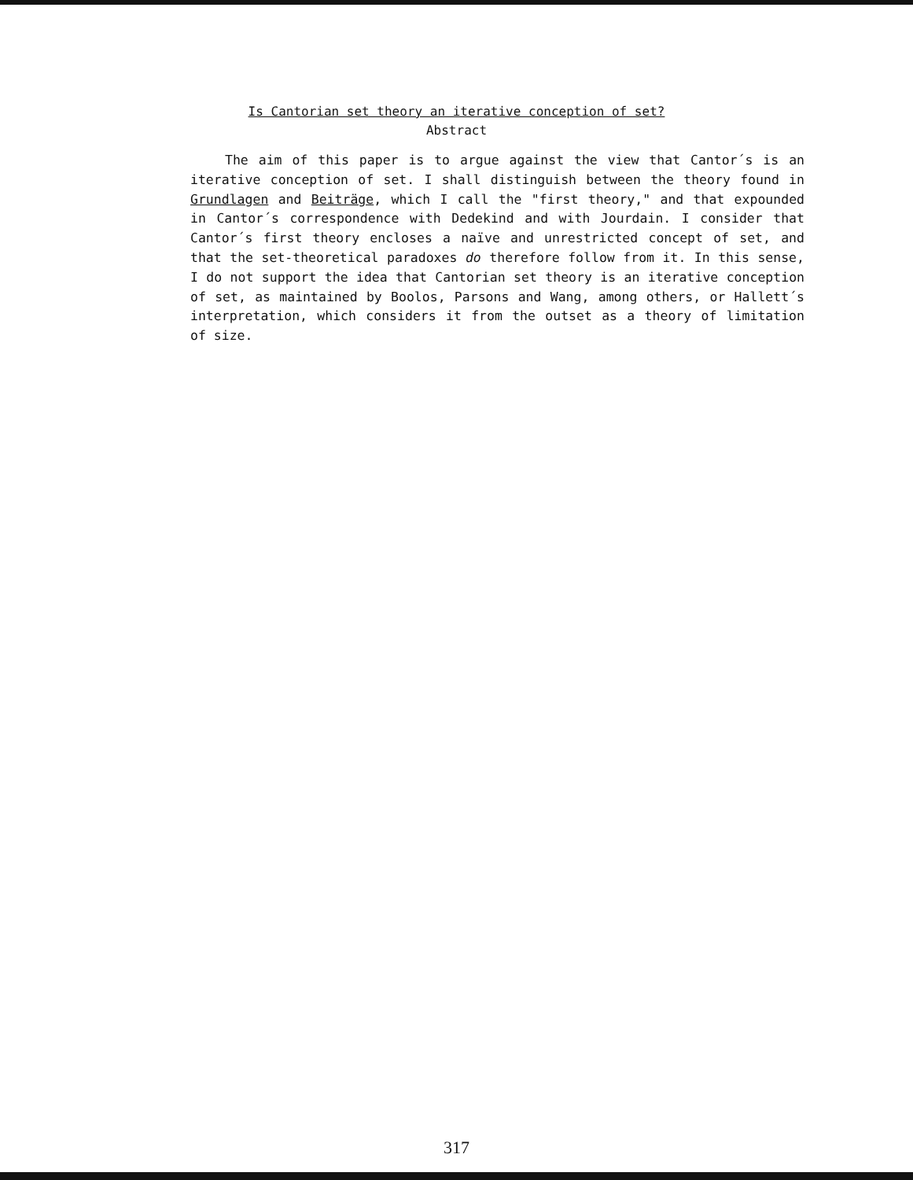Is Cantorian set theory an iterative conception of set?
Abstract
The aim of this paper is to argue against the view that Cantor´s is an iterative conception of set. I shall distinguish between the theory found in Grundlagen and Beiträge, which I call the "first theory," and that expounded in Cantor´s correspondence with Dedekind and with Jourdain. I consider that Cantor´s first theory encloses a naïve and unrestricted concept of set, and that the set-theoretical paradoxes do therefore follow from it. In this sense, I do not support the idea that Cantorian set theory is an iterative conception of set, as maintained by Boolos, Parsons and Wang, among others, or Hallett´s interpretation, which considers it from the outset as a theory of limitation of size.
317